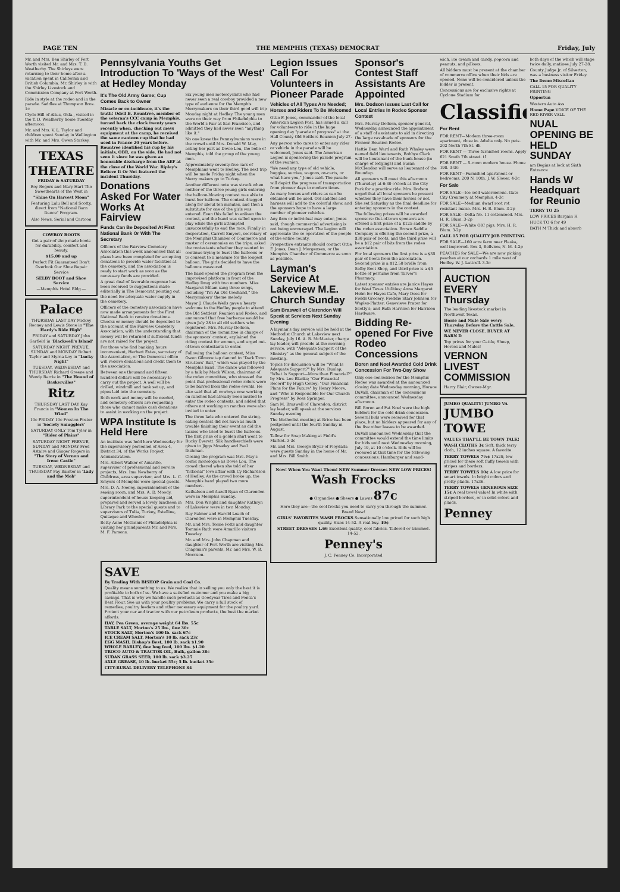PAGE TEN THE MEMPHIS (TEXAS) DEMOCRAT Friday, July
Mr. and Mrs. Ben Shirley of Fort Worth visited Mr. and Mrs. T. D. Weatherby. The Shirleys were returning to their home after a vacation spent in California and British Columbia. Mr. Shirley is with the Shirley Livestock and Commission Company at Fort Worth.
Ride in style at the rodeo and in the parade. Saddles at Thompson Bros. 1c
Clyde Hill of Altus, Okla., visited in the T. D. Weatherby home Tuesday afternoon.
Mr. and Mrs. V. L. Taylor and children spent Sunday in Wellington with Mr. and Mrs. Owen Starkey.
TEXAS THEATRE
FRIDAY & SATURDAY
Roy Rogers and Mary Hart The Sweethearts of the West in
"Shine On Harvest Moon"
Featuring Lulu Bell and Scotty, direct from "National Barn Dance" Program.
Also News, Serial and Cartoon
COWBOY BOOTS
Get a pair of shop made boots for durability, comfort and beauty.
$15.00 and up
Perfect Fit Guaranteed Don't Overlook Our Shoe Repair Service
SELBY BOOT and Shoe Service
—Memphis Hotel Bldg.—
Palace
THURSDAY LAST DAY Mickey Rooney and Lewis Stone in "The Hardy's Ride High"
FRIDAY and SATURDAY John Garfield in 'Blackwell's Island'
SATURDAY NIGHT PREVUE, SUNDAY and MONDAY Robert Taylor and Myrna Loy in "Lucky Night"
TUESDAY, WEDNESDAY and THURSDAY Richard Greene and Wendy Barrie in "The Hound of Baskervilles"
Ritz
THURSDAY LAST DAY Kay Francis in "Women In The Wind"
10c FRIDAY 10c Preston Foster in 'Society Smugglers'
SATURDAY ONLY Tom Tyler in "Rider of Plains"
SATURDAY NIGHT PREVUE, SUNDAY and MONDAY Fred Astaire and Ginger Rogers in "The Story of Vernon and Irene Castle"
TUESDAY, WEDNESDAY and THURSDAY Fay Bainter in 'Lady and the Mob'
Pennsylvania Youths Get Introduction To 'Ways of the West' at Hedley Monday
It's The Old Army Game; Cup Comes Back to Owner
Miracle or co-incidence, it's the truth! Odell B. Rountree, member of the veteran's CCC camp in Memphis, turned back the clock twenty years recently when, checking out mess equipment at the camp, he received the same canteen cup that he had used in France 20 years before. Rountree identified his cup by his initials, OBR, on the side. He had not seen it since he was given an honorable discharge from the AEF at the close of the World War. Ripley's Believe It Or Not featured the incident Thursday.
Donations Asked For Water Works At Fairview
Funds Can Be Deposited At First National Bank Or With The Secretary
Officers of the Fairview Cemetery Association this week announced that all plans have been completed for accepting donations to provide water facilities at the cemetery, and the association is ready to start work as soon as the necessary funds are provided.
A great deal of favorable response has been received to suggestions made editorially in The Democrat pointing out the need for adequate water supply in the cemetery.
Officers of the cemetery association have now made arrangements for the First National Bank to receive donations. Checks or money should be deposited to the account of the Fairview Cemetery Association, with the understanding that money will be returned if sufficient funds are not raised for the project.
For those who find banking hours inconvenient, Herbert Estes, secretary of the Association, or The Democrat office will receive donations and credit them to the association.
Between one thousand and fifteen hundred dollars will be necessary to carry out the project. A well will be drilled, windmill and tank set up, and pipes laid into the cemetery.
Both work and money will be needed, and cemetery officers are requesting those who cannot make cash donations to assist in working on the project.
WPA Institute Is Held Here
An institute was held here Wednesday for the supervisory personnel of Area 4, District 34, of the Works Project Administration.
Mrs. Albert Walker of Amarillo, supervisor of professional and service projects, Mrs. Ima Newberry of Childress, area supervisor, and Mrs. L. C. Smyers of Memphis were special guests.
Mrs. D. A. Neeley, superintendent of the sewing room, and Mrs. A. D. Moody, superintendent of house keeping aid, prepared and served a lovely luncheon in Library Park to the special guests and to supervisors of Tulia, Turkey, Estelline, Quitaque and Wheeler.
Betty Anne McGinnis of Philadelphia is visiting her grandparents Mr. and Mrs. M. F. Parsons.
Six young men motorcyclists who had never seen a real cowboy provided a new type of audience for the Memphis Merrymakers on their third good will trip Monday night at Hedley. The young men were on their way from Philadelphia to the World's Fair at San Francisco, and admitted they had never seen "anything like it."
No one knew the Pennsylvanians were in the crowd until Mrs. Donald W. May, acting her part as Dovie Lou, the belle of Memphis, told the group of the young men.
Approximately seventy-five cars of Memphians went to Hedley. The next trip will be made Friday night when the Merry makers go to Turkey.
Another different note was struck when neither of the three young girls entering the balloon-blowing contest was able to burst her balloon. The contest dragged along for about ten minutes, and then a substitute for one of the girls was entered. Even this failed to enliven the contest, and the band was called upon to play while the girls attempted unsuccessfully to end the race. Finally in desperation, Carroll Smyers, secretary of the Memphis Chamber of Commerce and master of ceremonies on the trips, asked the contestants whether they wanted to continue trying to burst the balloons or to consent to a measure for the longest balloon. The girls decided to have the balloons measured.
The band opened the program from the improvised platform in front of the Hedley Drug with two numbers. Miss Margaret Milam sang three songs, including "I'm An Old Cowhand," the Merrymakers' theme melody.
Mayor J. Claude Wells gave a hearty welcome to the Hedley people to attend the Old Settlers' Reunion and Rodeo, and announced that free barbecue would be given July 28 to all old settlers who registered. Mrs. Murray Dodson, chairman of the committee in charge of the sponsors' contest, explained the riding contest for women, and urged out-of-town contestants to enter.
Following the balloon contest, Miss Owen Gilmore tap danced to "Dark Town Strutters' Ball," which was played by the Memphis band. The dance was followed by a talk by Mack Wilson, chairman of the rodeo committee, who stressed the point that professional rodeo riders were to be barred from the rodeo events. He also said that all cowboys now working on ranches had already been invited to enter the rodeo contests, and added that others not working on ranches were also invited to enter.
The three lads who entered the string-eating contest did not have as much trouble finishing their event as did the lassies who tried to burst the balloons. The first prize of a golden shirt went to Bucky Everett. Silk handkerchiefs were given to Jiggs Moseley and Paul Dishman.
Closing the program was Mrs. May's comic monologue as Dovie Lou. The crowd chered when she told of her "fictional" love affair with Cy Richardson of Hedley. As the crowd broke up, the Memphis band played two more numbers.
Kathaleen and Auzell Ryan of Clarendon were in Memphis Sunday.
Mrs. Don Wright and daughter Kathryn of Lakeview were in twn Monday.
Ray Palmer and Harold Leach of Clarendon were in Memphis Tuesday.
Mr. and Mrs. Tomie Potts and daughter Tommie Ruth were Amarillo visitors Tuesday.
Mr. and Mrs. John Chapman and daughter of Fort Worth are visiting Mrs. Chapman's parents, Mr. and Mrs. W. B. Morrison.
SAVE
By Trading With BISHOP Grain and Coal Co.
Quality means something to us. We realize that in selling you only the best it is profitable to both of us. We have a satisfied customer and you make a big savings. That is why we handle such products as Goodyear Tires and Ponca's Best Flour. See us with your poultry problems. We carry a full stock of remedies, poultry feeders and other necessary equipment for the poultry yard. Protect your car and tractor with our petroleum products, the best the market affords.
HAY, Pea Green, average weight 64 lbs. 55c
TABLE SALT, Morton's 25 lbs., fine 30c
STOCK SALT, Morton's 100 lb. sack 67c
ICE CREAM SALT, Morton's 10 lb. sack 23c
EGG MASH, Bishop's Best, 100 lb. sack $1.90
WHOLE BARLEY, fine hog feed, 100 lbs. $1.20
TROCO AUTO & TRACTOR OIL, Bulk, gallon 38c
SUDAN GRASS SEED, 100 lb. sack $3.25
AXLE GREASE, 10 lb. bucket 55c; 5 lb. bucket 35c
CITY-RURAL DELIVERY TELEPHONE 84
Legion Issues Call For Volunteers in Pioneer Parade
Vehicles of All Types Are Needed; Horses and Riders To Be Welcomed
Ottie F. Jones, commander of the local American Legion Post, has issued a call for volunteers to ride in the huge opening day "parade of progress" at the Hall County Old Settlers Reunion July 27.
Any person who cares to enter any rider or vehicle in the parade will be welcomed, Jones said. The American Legion is sponsoring the parade program of the reunion.
"We need any type of old vehicle, buggies, surries, wagons, ox-carts, or what have you," Jones said. The parade will depict the progress of transportation from pioneer days to modern times.
As many horses and riders as can be obtained will be used. Old saddles and harness will add to the colorful show, and the sponsors hope to have a large number of pioneer vehicles.
Any firm or individual may enter, Jones said, though commercial advertising is not being encouraged. The Legion will appreciate the co-operation of the people of the entire county.
Prospective entrants should contact Ottie F. Jones, Dean J. Morgensen, or the Memphis Chamber of Commerce as soon as possible.
Layman's Service At Lakeview M.E. Church Sunday
Sam Braswell of Clarendon Will Speak at Services Next Sunday Evening
A layman's day service will be held at the Methodist Church at Lakeview next Sunday, July 16. A. R. McMaster, charge lay leader, will preside at the morning service, with "Adequate Support of the Ministry" as the general subject of the meeting.
Topics for discussion will be "What Is Adequate Support?" by Mrs. Dunlap; "What Is Support—More than Financial?" by Mrs. Lee Blanks; "Our Financial Record" by Hugh Colley; "Our Financial Plans for the Future" by Henry Moore, and "Who is Responsible for Our Church Progress" by Ross Springer.
Sam M. Braswell of Clarendon, district lay leader, will speak at the services Sunday evening.
The Methodist meeting at Brice has been postponed until the fourth Sunday in August.
Tallow for Soap Making at Field's Market. 3-3c
Mr. and Mrs. George Bryar of Floydada were guests Sunday in the home of Mr. and Mrs. Bill Smith.
Sponsor's Contest Staff Assistants Are Appointed
Mrs. Dodson Issues Last Call for Local Entries In Rodeo Sponsor Contest
Mrs. Murray Dodson, sponsor general, Wednesday announced the appointment of a staff of assistants to aid in directing the large cavalcade of sponsors for the Pioneer Reunion Rodeo.
Hattie Dem Ward and Ruth Whaley were named field lieutenants, Bobbye Clark will be lieutenant of the bunk-house (in charge of lodgings) and Susan McClendon will serve as lieutenant of the Roundup.
All sponsors will meet this afternoon (Thursday) at 6:30 o'clock at the City Park for a practice ride. Mrs. Dodson urged that all local sponsors be present whether they have their horses or not. She set Saturday as the final deadline for entering sponsors in the contest.
The following prizes will be awarded sponsors: Out-of-town sponsors are offered a first prize of a $125 saddle by the rodeo association. Brown Saddle Company is offering the second prize, a $30 pair of boots, and the third prize will be a $12 pair of bits from the rodeo association.
For local sponsors the first prize is a $35 pair of boots from the association. Second prize is a $12.50 bridle from Selby Boot Shop, and third prize is a $5 bottle of perfume from Tarver's Pharmacy.
Latest sponsor entries are Janice Hayes for West Texas Utilities; Anna Margaret Helm for Hayes Cafe, Mary Dees for Fields Grocery, Freddie Starr Johnson for Waples-Platter; Genevieve Prater for Scotty's; and Ruth Harrison for Harrison Hardware.
Bidding Re-opened For Five Rodeo Concessions
Boren and Noel Awarded Cold Drink Concession For Two-Day Show
Only one concession for the Memphis Rodeo was awarded at the announced closing date Wednesday morning, Horace DuVall, chairman of the concessions committee, announced Wednesday afternoon.
Bill Boren and Pat Noel were the high bidders for the cold drink concession. Several bids were received for that place, but no bidders appeared for any of the five other leases to be awarded.
DuVall announced Wednesday that the committee would extend the time limits for bids until next Wednesday morning, July 19, at 10 o'clock. Bids will be received at that time for the following concessions: Hamburger and sand-
Now! When You Want Them! NEW Summer Dresses NEW LOW PRICES!
Wash Frocks
● Organdies ● Sheers ● Lawns 87c
Here they are—the cool frocks you need to carry you through the summer. Brand New!
GIRLS' FAVORITES WASH FROCKS Sensationally low priced for such high quality. Sizes 14-52. A real buy. 49¢
STREET DRESSES 1.66 Excellent quality, cool fabrics. Tailored or trimmed. 14-52.
Penney's
J. C. Penney Co. Incorporated
wich, ice cream and candy, popcorn and peanuts, and pillows.
All bidders must be present at the chamber of commerce office when their bids are opened. None will be considered unless the bidder is present.
Concessions are for exclusive rights at Cyclone Stadium for
Classifie
For Rent
FOR RENT—Modern three-room apartment, close in. Adults only. No pets. 202 North 7th St. dh
FOR RENT — Three furnished rooms. Apply 621 South 7th street. tf
FOR RENT — 5-room modern house. Phone 198. 3-tfc
FOR RENT—Furnished apartment or bedrooms. 209 N. 10th. J. W. Slover. 4-3c
For Sale
FOR SALE—Ice cold watermelons. Gate City Creamery at Memphis. 4-3c
FOR SALE—Medium dwarf root rot resistant maize. Mrs. H. R. Blum. 3-2p
FOR SALE—Delta No. 11 cottonseed. Mrs. H. R. Blum. 3-2p
FOR SALE—White OIC pigs. Mrs. H. R. Blum. 3-2p
CALL 15 FOR QUALITY JOB PRINTING.
FOR SALE—160 acre farm near Plaska, well improved. Box 3, Bellview, N. M. 4-2p
PEACHES for SALE—We are now picking peaches at our orchards 1 mile west of Hedley. W. J. Luttrell. 3-2c
AUCTION EVERY Thursday
The leading livestock market in Northwest Texas.
Horse and Mule Sale every Thursday Before the Cattle Sale.
WE NEVER CLOSE. BUYER AT BARN D
Top prices for your Cattle, Sheep, Horses and Mules!
VERNON LIVEST COMMISSION
Harry Blair, Owner-Mgr.
JUMBO QUALITY! JUMBO VA
JUMBO TOWE
VALUES THAT'LL BE TOWN TALK!
WASH CLOTHS 3¢ Soft, thick terry cloth, 12 inches square. A favorite.
TERRY TOWELS 7½¢ 17x29, low priced for these soft fluffy towels with stripes and borders.
TERRY TOWELS 10¢ A low price for smart towels. In bright colors and pretty plaids. 17x36.
TERRY TOWELS GENEROUS SIZE 15¢ A real towel value! In white with striped borders, or in solid colors and plaids.
Penney
both days of the which will stage twice daily, matinee July 27-28.
County Judge Jr. of Silverton, was a business visitor Friday.
The Demo Miscellan
CALL 15 FOR QUALITY PRINTING
Opportun
Western Auto Ass
Home Pape VOICE OF THE RED RIVER VALL
NUAL OPENING BE HELD SUNDAY
am Begins at lock at Sixth Entrance
Hands W Headquart for Reunio
TERRY TO 25
LOW PRICES Bargain H
HUCK TO 6 for 49
BATH M Thick and absorb